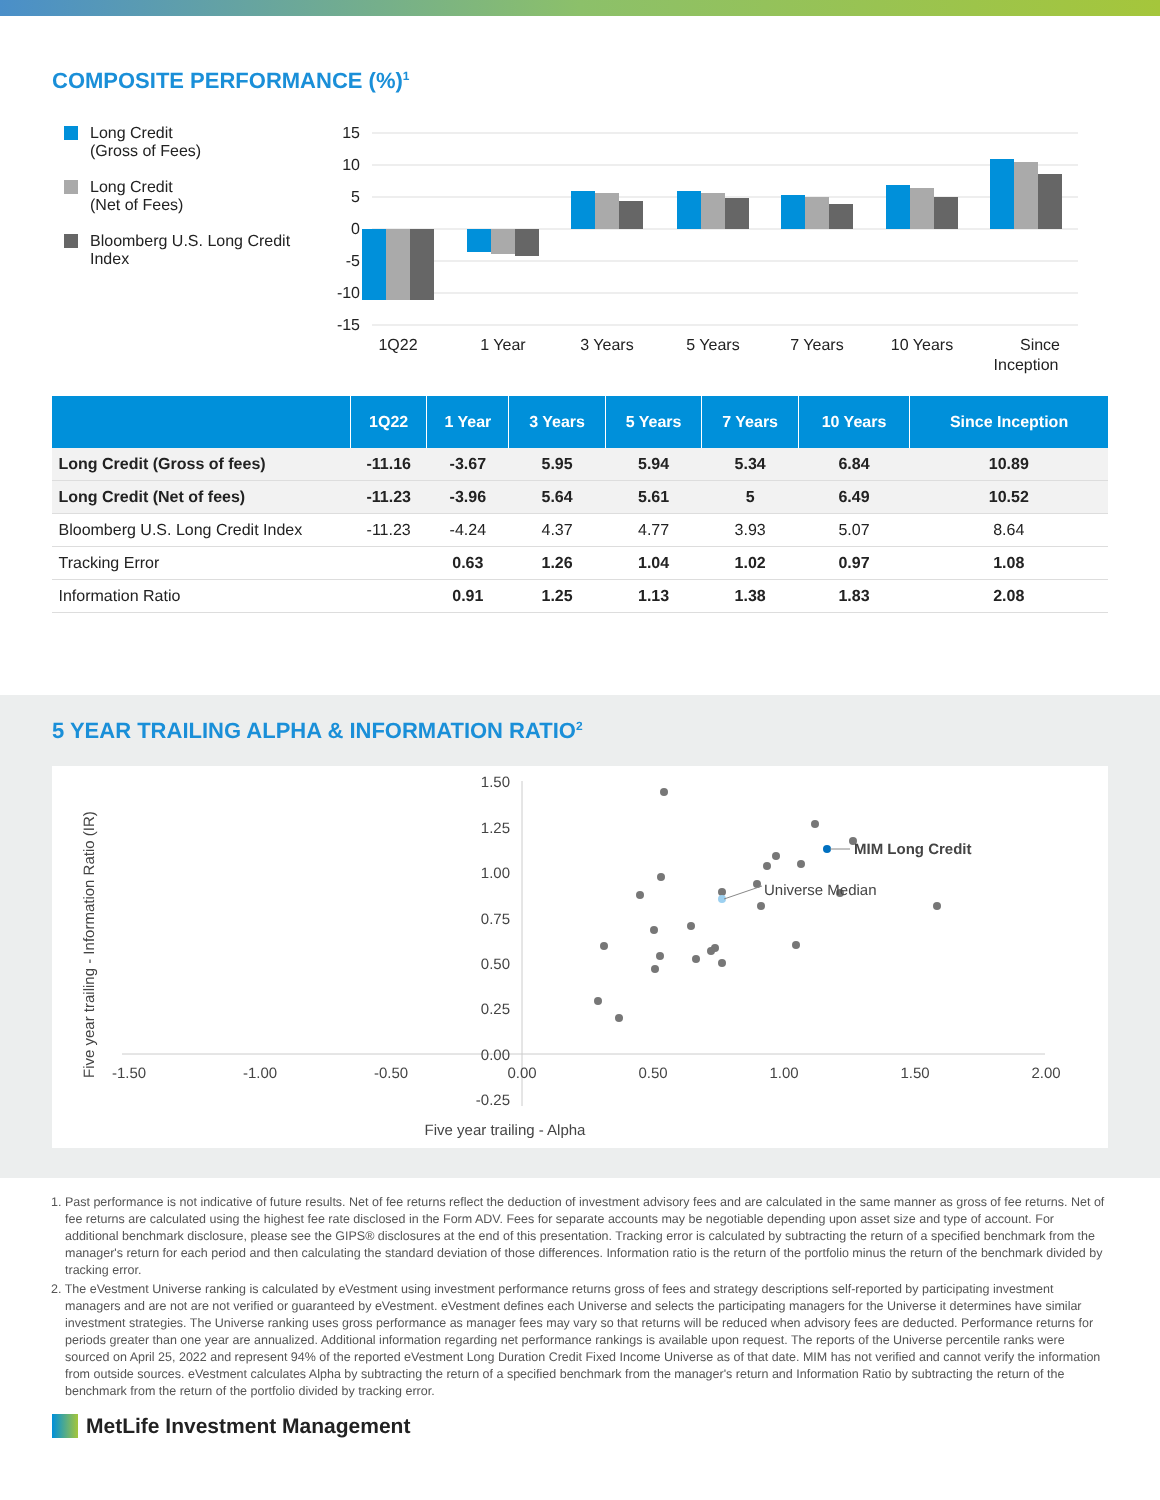COMPOSITE PERFORMANCE (%)<sup>1</sup>
Long Credit
(Gross of Fees)
Long Credit
(Net of Fees)
Bloomberg U.S. Long Credit Index
15
10
5
0
-5
-10
-15
1Q22
1 Year
3 Years
5 Years
7 Years
10 Years
Since
Inception
| | 1Q22 | 1 Year | 3 Years | 5 Years | 7 Years | 10 Years | Since Inception |
| --- | --- | --- | --- | --- | --- | --- | --- |
| Long Credit (Gross of fees) | -11.16 | -3.67 | 5.95 | 5.94 | 5.34 | 6.84 | 10.89 |
| Long Credit (Net of fees) | -11.23 | -3.96 | 5.64 | 5.61 | 5 | 6.49 | 10.52 |
| Bloomberg U.S. Long Credit Index | -11.23 | -4.24 | 4.37 | 4.77 | 3.93 | 5.07 | 8.64 |
| Tracking Error | | 0.63 | 1.26 | 1.04 | 1.02 | 0.97 | 1.08 |
| Information Ratio | | 0.91 | 1.25 | 1.13 | 1.38 | 1.83 | 2.08 |
5 YEAR TRAILING ALPHA & INFORMATION RATIO<sup>2</sup>
Five year trailing - Information Ratio (IR)
1.50
1.25
1.00
0.75
0.50
0.25
0.00
-0.25
-1.50
-1.00
-0.50
0.00
0.50
1.00
1.50
2.00
Five year trailing - Alpha
MIM Long Credit
Universe Median
1. Past performance is not indicative of future results. Net of fee returns reflect the deduction of investment advisory fees and are calculated in the same manner as gross of fee returns. Net of fee returns are calculated using the highest fee rate disclosed in the Form ADV. Fees for separate accounts may be negotiable depending upon asset size and type of account. For additional benchmark disclosure, please see the GIPS® disclosures at the end of this presentation. Tracking error is calculated by subtracting the return of a specified benchmark from the manager's return for each period and then calculating the standard deviation of those differences. Information ratio is the return of the portfolio minus the return of the benchmark divided by tracking error.
2. The eVestment Universe ranking is calculated by eVestment using investment performance returns gross of fees and strategy descriptions self-reported by participating investment managers and are not are not verified or guaranteed by eVestment. eVestment defines each Universe and selects the participating managers for the Universe it determines have similar investment strategies. The Universe ranking uses gross performance as manager fees may vary so that returns will be reduced when advisory fees are deducted. Performance returns for periods greater than one year are annualized. Additional information regarding net performance rankings is available upon request. The reports of the Universe percentile ranks were sourced on April 25, 2022 and represent 94% of the reported eVestment Long Duration Credit Fixed Income Universe as of that date. MIM has not verified and cannot verify the information from outside sources. eVestment calculates Alpha by subtracting the return of a specified benchmark from the manager's return and Information Ratio by subtracting the return of the benchmark from the return of the portfolio divided by tracking error.
MetLife Investment Management